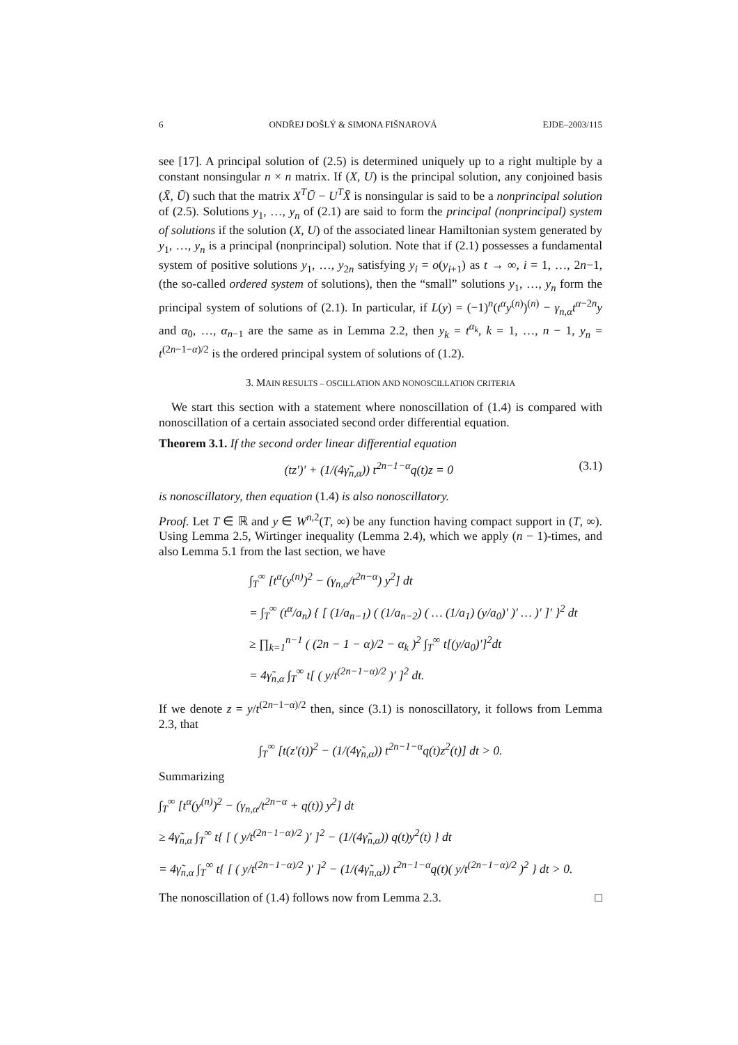6 ONDŘEJ DOŠLÝ & SIMONA FIŠNAROVÁ EJDE–2003/115
see [17]. A principal solution of (2.5) is determined uniquely up to a right multiple by a constant nonsingular n × n matrix. If (X, U) is the principal solution, any conjoined basis (X̄, Ū) such that the matrix X<sup>T</sup>Ū − U<sup>T</sup>X̄ is nonsingular is said to be a nonprincipal solution of (2.5). Solutions y<sub>1</sub>, …, y<sub>n</sub> of (2.1) are said to form the principal (nonprincipal) system of solutions if the solution (X, U) of the associated linear Hamiltonian system generated by y<sub>1</sub>, …, y<sub>n</sub> is a principal (nonprincipal) solution. Note that if (2.1) possesses a fundamental system of positive solutions y<sub>1</sub>, …, y<sub>2n</sub> satisfying y<sub>i</sub> = o(y<sub>i+1</sub>) as t → ∞, i = 1, …, 2n−1, (the so-called ordered system of solutions), then the “small” solutions y<sub>1</sub>, …, y<sub>n</sub> form the principal system of solutions of (2.1). In particular, if L(y) = (−1)<sup>n</sup>(t<sup>α</sup>y<sup>(n)</sup>)<sup>(n)</sup> − γ<sub>n,α</sub>t<sup>α−2n</sup>y and α<sub>0</sub>, …, α<sub>n−1</sub> are the same as in Lemma 2.2, then y<sub>k</sub> = t<sup>α<sub>k</sub></sup>, k = 1, …, n − 1, y<sub>n</sub> = t<sup>(2n−1−α)/2</sup> is the ordered principal system of solutions of (1.2).
3. MAIN RESULTS – OSCILLATION AND NONOSCILLATION CRITERIA
We start this section with a statement where nonoscillation of (1.4) is compared with nonoscillation of a certain associated second order differential equation.
Theorem 3.1. If the second order linear differential equation
(tz′)′ + (1/(4γ̃<sub>n,α</sub>)) t<sup>2n−1−α</sup>q(t)z = 0 (3.1)
is nonoscillatory, then equation (1.4) is also nonoscillatory.
Proof. Let T ∈ ℝ and y ∈ W<sup>n,2</sup>(T, ∞) be any function having compact support in (T, ∞). Using Lemma 2.5, Wirtinger inequality (Lemma 2.4), which we apply (n − 1)-times, and also Lemma 5.1 from the last section, we have
∫<sub>T</sub><sup>∞</sup> [t<sup>α</sup>(y<sup>(n)</sup>)<sup>2</sup> − (γ<sub>n,α</sub>/t<sup>2n−α</sup>) y<sup>2</sup>] dt
= ∫<sub>T</sub><sup>∞</sup> (t<sup>α</sup>/a<sub>n</sub>) { [ (1/a<sub>n−1</sub>) ( (1/a<sub>n−2</sub>) ( … (1/a<sub>1</sub>) (y/a<sub>0</sub>)′ )′ … )′ ]′ }<sup>2</sup> dt
≥ ∏<sub>k=1</sub><sup>n−1</sup> ( (2n − 1 − α)/2 − α<sub>k</sub> )<sup>2</sup> ∫<sub>T</sub><sup>∞</sup> t[(y/a<sub>0</sub>)′]<sup>2</sup>dt
= 4γ̃<sub>n,α</sub> ∫<sub>T</sub><sup>∞</sup> t[ ( y/t<sup>(2n−1−α)/2</sup> )′ ]<sup>2</sup> dt.
If we denote z = y/t<sup>(2n−1−α)/2</sup> then, since (3.1) is nonoscillatory, it follows from Lemma 2.3, that
∫<sub>T</sub><sup>∞</sup> [t(z′(t))<sup>2</sup> − (1/(4γ̃<sub>n,α</sub>)) t<sup>2n−1−α</sup>q(t)z<sup>2</sup>(t)] dt > 0.
Summarizing
∫<sub>T</sub><sup>∞</sup> [t<sup>α</sup>(y<sup>(n)</sup>)<sup>2</sup> − (γ<sub>n,α</sub>/t<sup>2n−α</sup> + q(t)) y<sup>2</sup>] dt
≥ 4γ̃<sub>n,α</sub> ∫<sub>T</sub><sup>∞</sup> t{ [ ( y/t<sup>(2n−1−α)/2</sup> )′ ]<sup>2</sup> − (1/(4γ̃<sub>n,α</sub>)) q(t)y<sup>2</sup>(t) } dt
= 4γ̃<sub>n,α</sub> ∫<sub>T</sub><sup>∞</sup> t{ [ ( y/t<sup>(2n−1−α)/2</sup> )′ ]<sup>2</sup> − (1/(4γ̃<sub>n,α</sub>)) t<sup>2n−1−α</sup>q(t)( y/t<sup>(2n−1−α)/2</sup> )<sup>2</sup> } dt > 0.
The nonoscillation of (1.4) follows now from Lemma 2.3. □